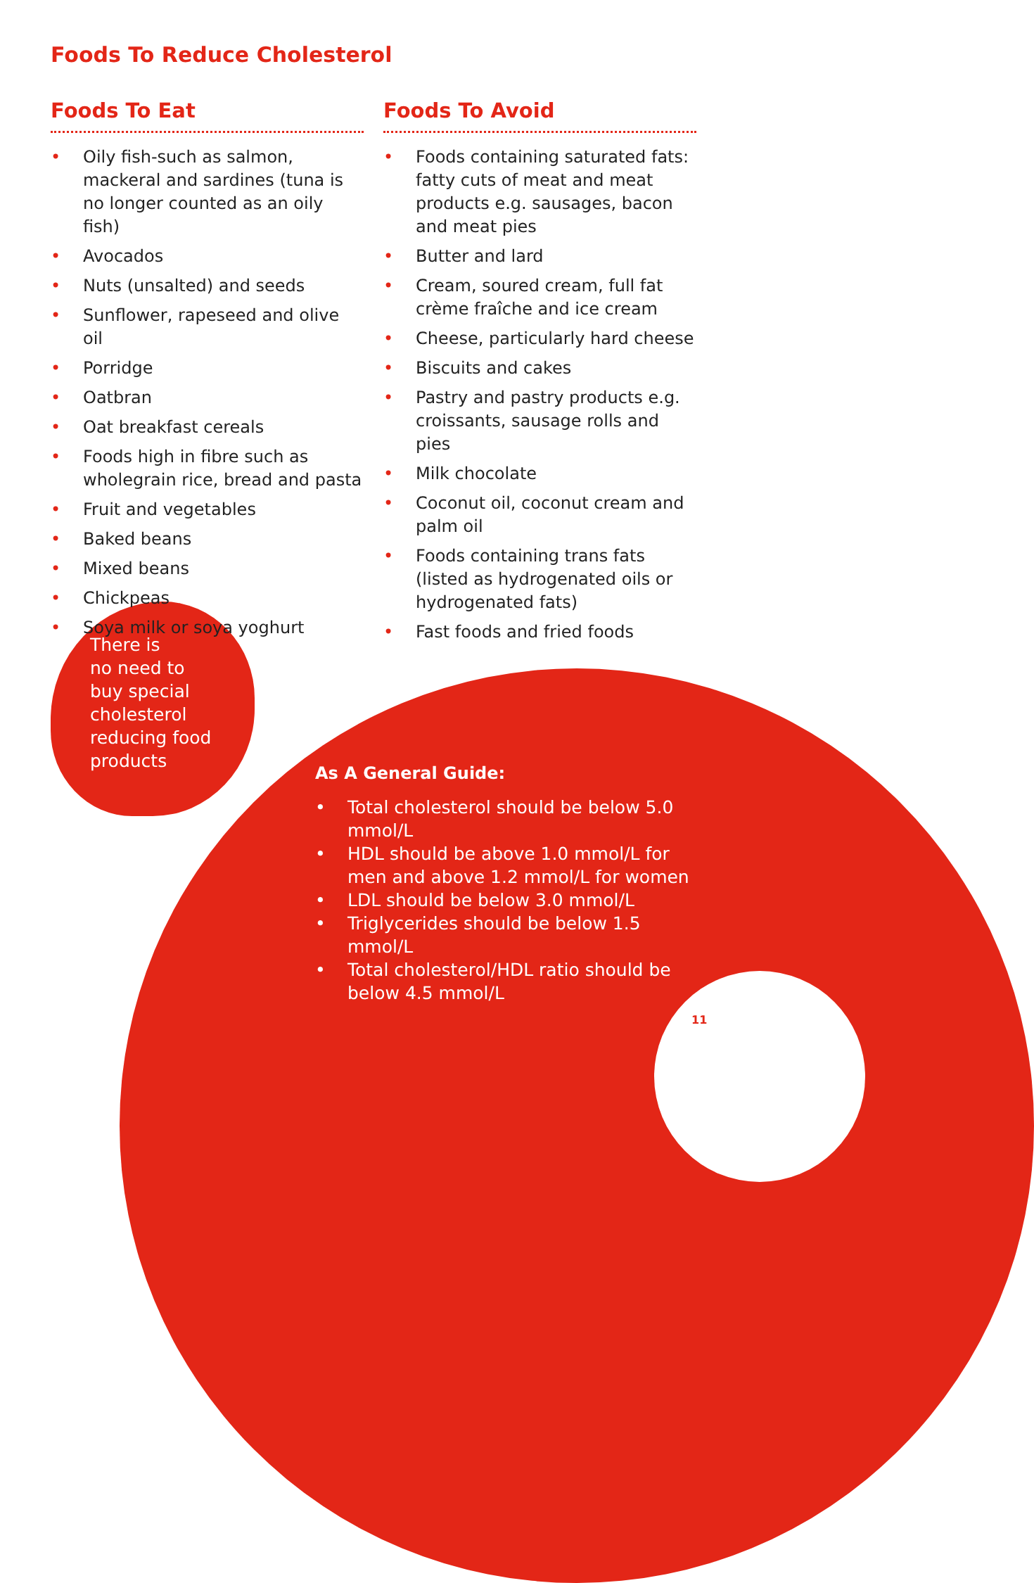Foods To Reduce Cholesterol
Foods To Eat
• Oily fish-such as salmon, mackeral and sardines (tuna is no longer counted as an oily fish)
• Avocados
• Nuts (unsalted) and seeds
• Sunflower, rapeseed and olive oil
• Porridge
• Oatbran
• Oat breakfast cereals
• Foods high in fibre such as wholegrain rice, bread and pasta
• Fruit and vegetables
• Baked beans
• Mixed beans
• Chickpeas
• Soya milk or soya yoghurt
Foods To Avoid
• Foods containing saturated fats: fatty cuts of meat and meat products e.g. sausages, bacon and meat pies
• Butter and lard
• Cream, soured cream, full fat crème fraîche and ice cream
• Cheese, particularly hard cheese
• Biscuits and cakes
• Pastry and pastry products e.g. croissants, sausage rolls and pies
• Milk chocolate
• Coconut oil, coconut cream and palm oil
• Foods containing trans fats (listed as hydrogenated oils or hydrogenated fats)
• Fast foods and fried foods
There is
no need to
buy special
cholesterol
reducing food
products
As A General Guide:
• Total cholesterol should be below 5.0 mmol/L
• HDL should be above 1.0 mmol/L for men and above 1.2 mmol/L for women
• LDL should be below 3.0 mmol/L
• Triglycerides should be below 1.5 mmol/L
• Total cholesterol/HDL ratio should be below 4.5 mmol/L
11